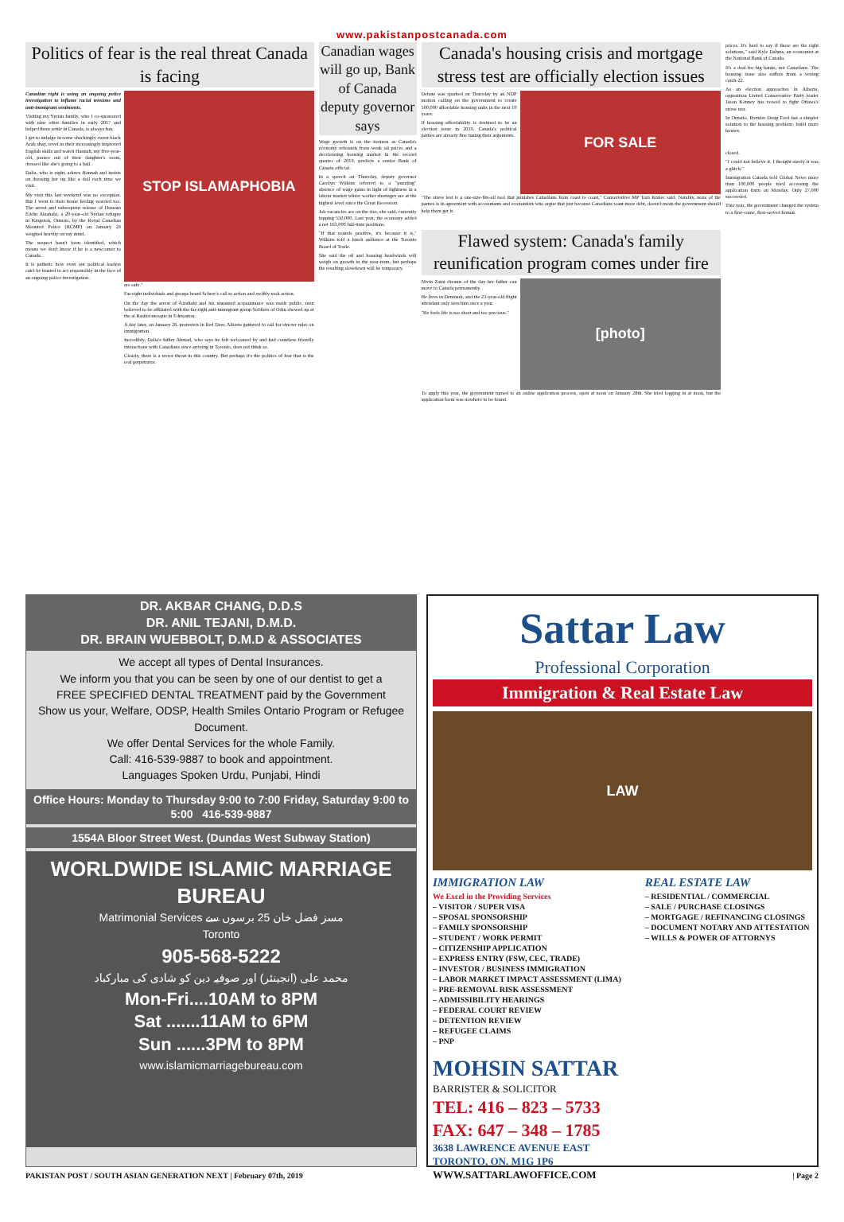www.pakistanpostcanada.com
Politics of fear is the real threat Canada is facing
Canadian right is using an ongoing police investigation to inflame racial tensions and anti-immigrant sentiments.
Visiting my Syrian family, who I co-sponsored with nine other families in early 2017 and helped them settle in Canada, is always fun.
I get to indulge in some shockingly sweet black Arab shay, revel in their increasingly improved English skills and watch Hannah, my five-year-old, prance out of their daughter's room, dressed like she's going to a ball.
Dalia, who is eight, adores Hannah and insists on dressing her up like a doll each time we visit.
My visit this last weekend was no exception. But I went to their home feeling worried too. The arrest and subsequent release of Hussam Eddin Alzahabi, a 20-year-old Syrian refugee in Kingston, Ontario, by the Royal Canadian Mounted Police (RCMP) on January 24 weighed heavily on my mind.
The suspect hasn't been identified, which means we don't know if he is a newcomer to Canada.
It is pathetic how even our political leaders can't be trusted to act responsibly in the face of an ongoing police investigation.
STOP ISLAMAPHOBIA
are safe."
Far-right individuals and groups heard Scheer's call to action and swiftly took action.
On the day the arrest of Alzahabi and his unnamed acquaintance was made public, men believed to be affiliated with the far-right anti-immigrant group Soldiers of Odin showed up at the al Rashid mosque in Edmonton.
A day later, on January 26, protesters in Red Deer, Alberta gathered to call for stricter rules on immigration.
Incredibly, Dalia's father Ahmad, who says he felt welcomed by and had countless friendly interactions with Canadians since arriving in Toronto, does not think so.
Clearly, there is a terror threat in this country. But perhaps it's the politics of fear that is the real perpetrator.
Canadian wages will go up, Bank of Canada deputy governor says
Wage growth is on the horizon as Canada's economy rebounds from weak oil prices and a decelerating housing market in the second quarter of 2019, predicts a senior Bank of Canada official.
In a speech on Thursday, deputy governor Carolyn Wilkins referred to a "puzzling" absence of wage gains in light of tightness in a labour market where worker shortages are at the highest level since the Great Recession.
Job vacancies are on the rise, she said, currently topping 550,000. Last year, the economy added a net 163,000 full-time positions.
"If that sounds positive, it's because it is," Wilkins told a lunch audience at the Toronto Board of Trade.
She said the oil and housing headwinds will weigh on growth in the near-term, but perhaps the resulting slowdown will be temporary.
Canada's housing crisis and mortgage stress test are officially election issues
Debate was sparked on Thursday by an NDP motion calling on the government to create 500,000 affordable housing units in the next 10 years.
If housing affordability is destined to be an election issue in 2019, Canada's political parties are already fine tuning their arguments.
FOR SALE
"The stress test is a one-size-fits-all tool that punishes Canadians from coast to coast," Conservative MP Tom Kmiec said. Notably, none of the parties is in agreement with accountants and economists who argue that just because Canadians want more debt, doesn't mean the government should help them get it.
Flawed system: Canada's family reunification program comes under fire
Nivin Zaim dreams of the day her father can move to Canada permanently.
He lives in Denmark, and the 23-year-old flight attendant only sees him once a year.
"He feels life is too short and too precious."
[photo]
To apply this year, the government turned to an online application process, open at noon on January 28th. She tried logging in at noon, but the application form was nowhere to be found.
prices. It's hard to say if those are the right solutions," said Kyle Dahms, an economist at the National Bank of Canada.
It's a deal for big banks, not Canadians. The housing issue also suffers from a vexing catch-22.
As an election approaches in Alberta, opposition United Conservative Party leader Jason Kenney has vowed to fight Ottawa's stress test.
In Ontario, Premier Doug Ford has a simpler solution to the housing problem: build more houses.
closed.
"I could not believe it. I thought surely it was a glitch."
Immigration Canada told Global News more than 100,000 people tried accessing the application form on Monday. Only 27,000 succeeded.
This year, the government changed the system to a first-come, first-served format.
DR. AKBAR CHANG, D.D.S
DR. ANIL TEJANI, D.M.D.
DR. BRAIN WUEBBOLT, D.M.D & ASSOCIATES
We accept all types of Dental Insurances.
We inform you that you can be seen by one of our dentist to get a
FREE SPECIFIED DENTAL TREATMENT paid by the Government
Show us your, Welfare, ODSP, Health Smiles Ontario Program or Refugee Document.
We offer Dental Services for the whole Family.
Call: 416-539-9887 to book and appointment.
Languages Spoken Urdu, Punjabi, Hindi
Office Hours: Monday to Thursday 9:00 to 7:00 Friday, Saturday 9:00 to 5:00 416-539-9887
1554A Bloor Street West. (Dundas West Subway Station)
WORLDWIDE ISLAMIC MARRIAGE BUREAU
Matrimonial Services مسز فضل خان 25 برسوں سے
Toronto
905-568-5222
محمد علی (انجینئر) اور صوفیہ دین کو شادی کی مبارکباد
Mon-Fri....10AM to 8PM
Sat .......11AM to 6PM
Sun ......3PM to 8PM
www.islamicmarriagebureau.com
Sattar Law
Professional Corporation
Immigration & Real Estate Law
LAW
IMMIGRATION LAW
We Excel in the Providing Services
– VISITOR / SUPER VISA
– SPOSAL SPONSORSHIP
– FAMILY SPONSORSHIP
– STUDENT / WORK PERMIT
– CITIZENSHIP APPLICATION
– EXPRESS ENTRY (FSW, CEC, TRADE)
– INVESTOR / BUSINESS IMMIGRATION
– LABOR MARKET IMPACT ASSESSMENT (LIMA)
– PRE-REMOVAL RISK ASSESSMENT
– ADMISSIBILITY HEARINGS
– FEDERAL COURT REVIEW
– DETENTION REVIEW
– REFUGEE CLAIMS
– PNP
REAL ESTATE LAW
– RESIDENTIAL / COMMERCIAL
– SALE / PURCHASE CLOSINGS
– MORTGAGE / REFINANCING CLOSINGS
– DOCUMENT NOTARY AND ATTESTATION
– WILLS & POWER OF ATTORNYS
MOHSIN SATTAR
BARRISTER & SOLICITOR
TEL: 416 – 823 – 5733
FAX: 647 – 348 – 1785
3638 LAWRENCE AVENUE EAST
TORONTO, ON. M1G 1P6
WWW.SATTARLAWOFFICE.COM
PAKISTAN POST / SOUTH ASIAN GENERATION NEXT | February 07th, 2019 | Page 2